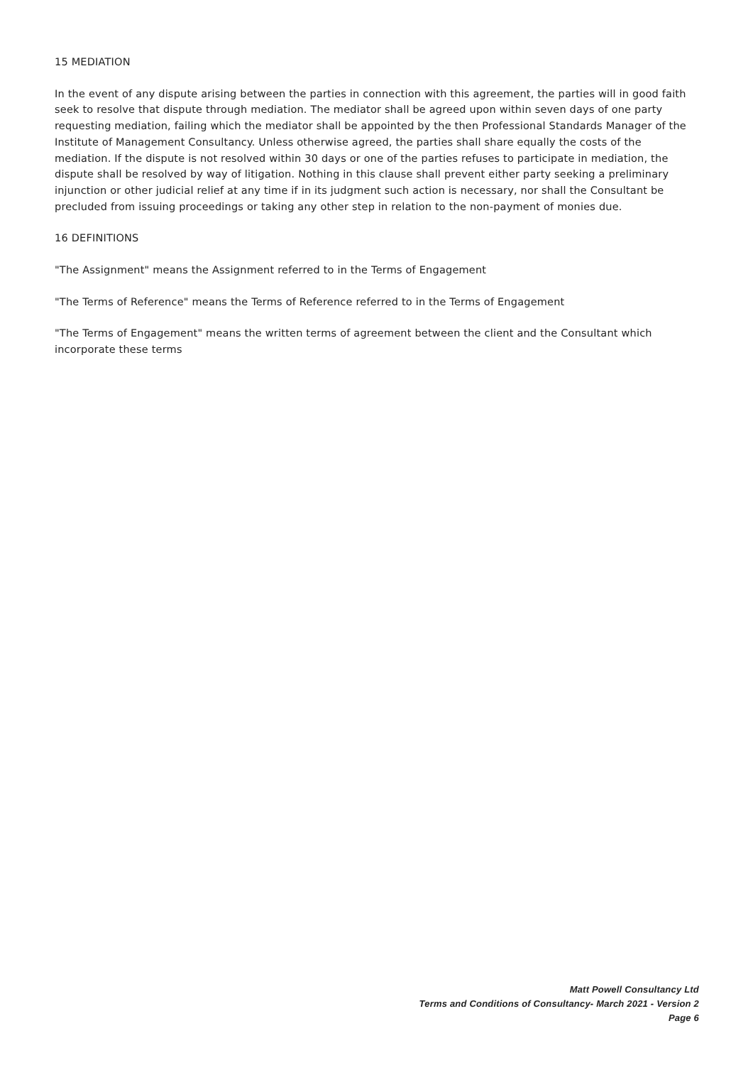15 MEDIATION
In the event of any dispute arising between the parties in connection with this agreement, the parties will in good faith seek to resolve that dispute through mediation. The mediator shall be agreed upon within seven days of one party requesting mediation, failing which the mediator shall be appointed by the then Professional Standards Manager of the Institute of Management Consultancy. Unless otherwise agreed, the parties shall share equally the costs of the mediation. If the dispute is not resolved within 30 days or one of the parties refuses to participate in mediation, the dispute shall be resolved by way of litigation. Nothing in this clause shall prevent either party seeking a preliminary injunction or other judicial relief at any time if in its judgment such action is necessary, nor shall the Consultant be precluded from issuing proceedings or taking any other step in relation to the non-payment of monies due.
16 DEFINITIONS
"The Assignment" means the Assignment referred to in the Terms of Engagement
"The Terms of Reference" means the Terms of Reference referred to in the Terms of Engagement
"The Terms of Engagement" means the written terms of agreement between the client and the Consultant which incorporate these terms
Matt Powell Consultancy Ltd
Terms and Conditions of Consultancy- March 2021 - Version 2
Page 6